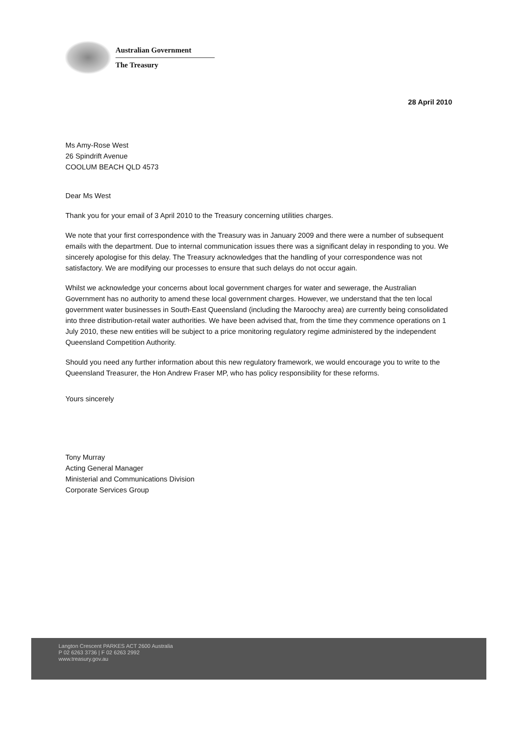Australian Government
The Treasury
28 April 2010
Ms Amy-Rose West
26 Spindrift Avenue
COOLUM BEACH QLD 4573
Dear Ms West
Thank you for your email of 3 April 2010 to the Treasury concerning utilities charges.
We note that your first correspondence with the Treasury was in January 2009 and there were a number of subsequent emails with the department. Due to internal communication issues there was a significant delay in responding to you. We sincerely apologise for this delay. The Treasury acknowledges that the handling of your correspondence was not satisfactory. We are modifying our processes to ensure that such delays do not occur again.
Whilst we acknowledge your concerns about local government charges for water and sewerage, the Australian Government has no authority to amend these local government charges. However, we understand that the ten local government water businesses in South-East Queensland (including the Maroochy area) are currently being consolidated into three distribution-retail water authorities. We have been advised that, from the time they commence operations on 1 July 2010, these new entities will be subject to a price monitoring regulatory regime administered by the independent Queensland Competition Authority.
Should you need any further information about this new regulatory framework, we would encourage you to write to the Queensland Treasurer, the Hon Andrew Fraser MP, who has policy responsibility for these reforms.
Yours sincerely
Tony Murray
Acting General Manager
Ministerial and Communications Division
Corporate Services Group
Langton Crescent PARKES ACT 2600 Australia
P 02 6263 3736 | F 02 6263 2992
www.treasury.gov.au